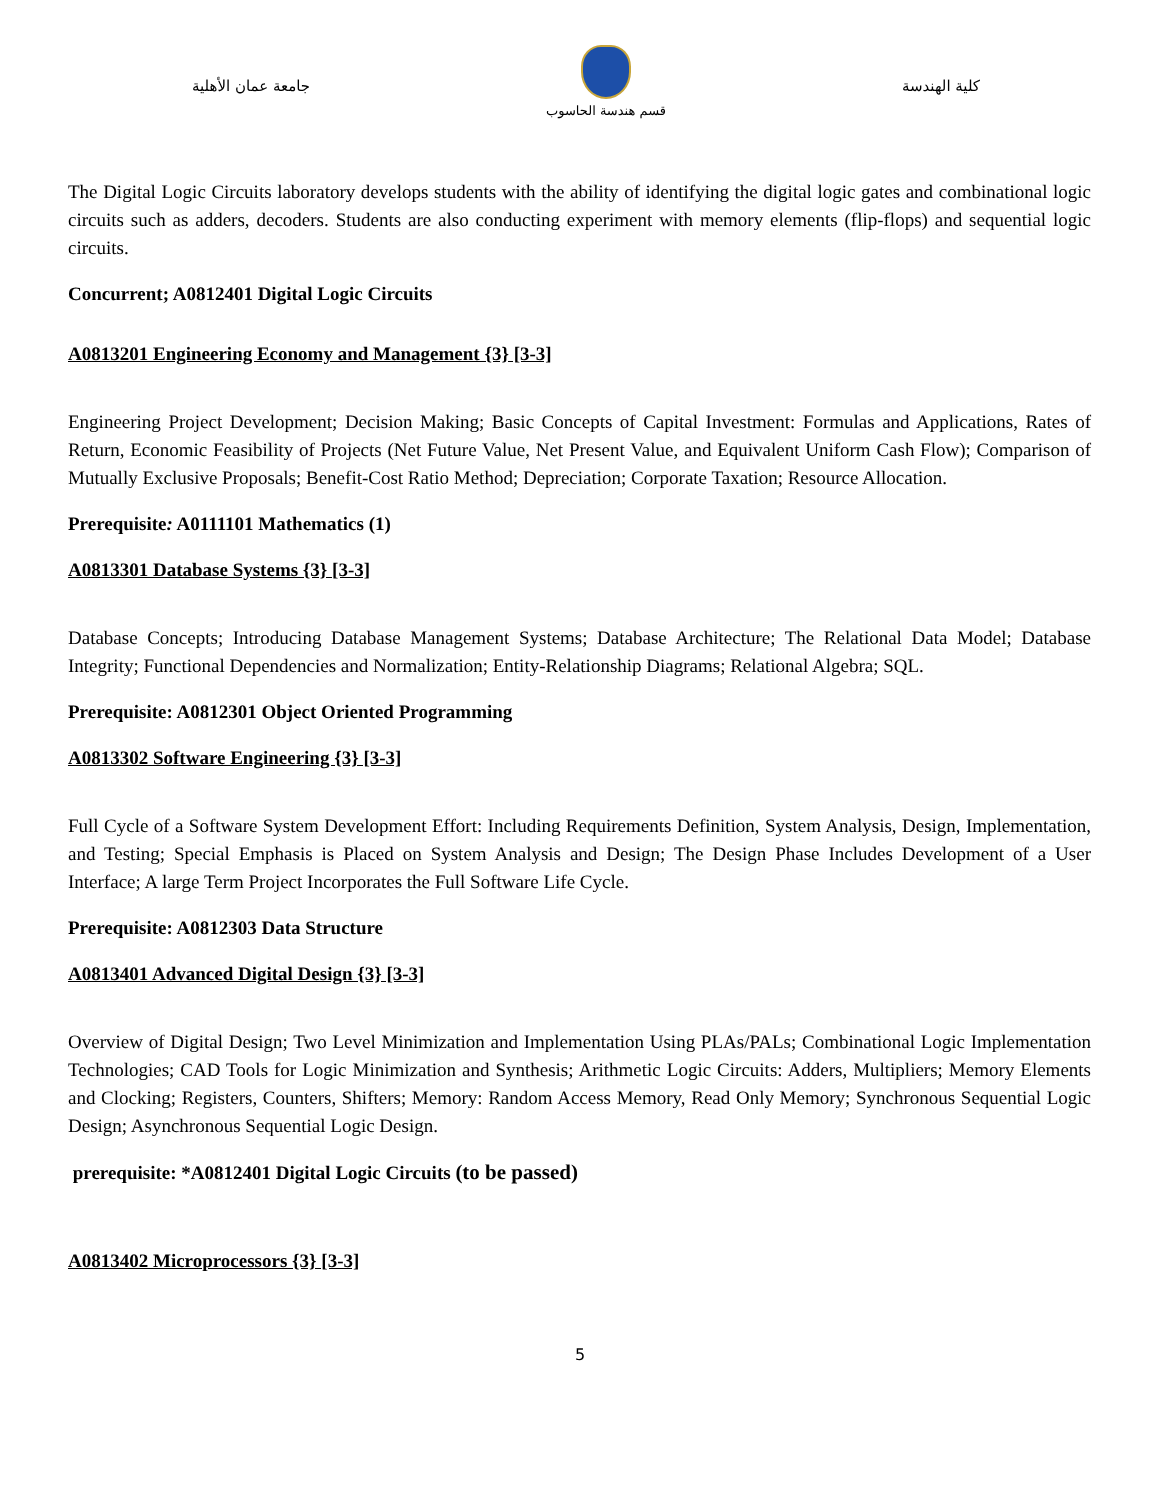جامعة عمان الأهلية
قسم هندسة الحاسوب
كلية الهندسة
The Digital Logic Circuits laboratory develops students with the ability of identifying the digital logic gates and combinational logic circuits such as adders, decoders. Students are also conducting experiment with memory elements (flip-flops) and sequential logic circuits.
Concurrent; A0812401 Digital Logic Circuits
A0813201 Engineering Economy and Management {3} [3-3]
Engineering Project Development; Decision Making; Basic Concepts of Capital Investment: Formulas and Applications, Rates of Return, Economic Feasibility of Projects (Net Future Value, Net Present Value, and Equivalent Uniform Cash Flow); Comparison of Mutually Exclusive Proposals; Benefit-Cost Ratio Method; Depreciation; Corporate Taxation; Resource Allocation.
Prerequisite: A0111101 Mathematics (1)
A0813301 Database Systems {3} [3-3]
Database Concepts; Introducing Database Management Systems; Database Architecture; The Relational Data Model; Database Integrity; Functional Dependencies and Normalization; Entity-Relationship Diagrams; Relational Algebra; SQL.
Prerequisite: A0812301 Object Oriented Programming
A0813302 Software Engineering {3} [3-3]
Full Cycle of a Software System Development Effort: Including Requirements Definition, System Analysis, Design, Implementation, and Testing; Special Emphasis is Placed on System Analysis and Design; The Design Phase Includes Development of a User Interface; A large Term Project Incorporates the Full Software Life Cycle.
Prerequisite: A0812303 Data Structure
A0813401 Advanced Digital Design {3} [3-3]
Overview of Digital Design; Two Level Minimization and Implementation Using PLAs/PALs; Combinational Logic Implementation Technologies; CAD Tools for Logic Minimization and Synthesis; Arithmetic Logic Circuits: Adders, Multipliers; Memory Elements and Clocking; Registers, Counters, Shifters; Memory: Random Access Memory, Read Only Memory; Synchronous Sequential Logic Design; Asynchronous Sequential Logic Design.
prerequisite: *A0812401 Digital Logic Circuits (to be passed)
A0813402 Microprocessors {3} [3-3]
5